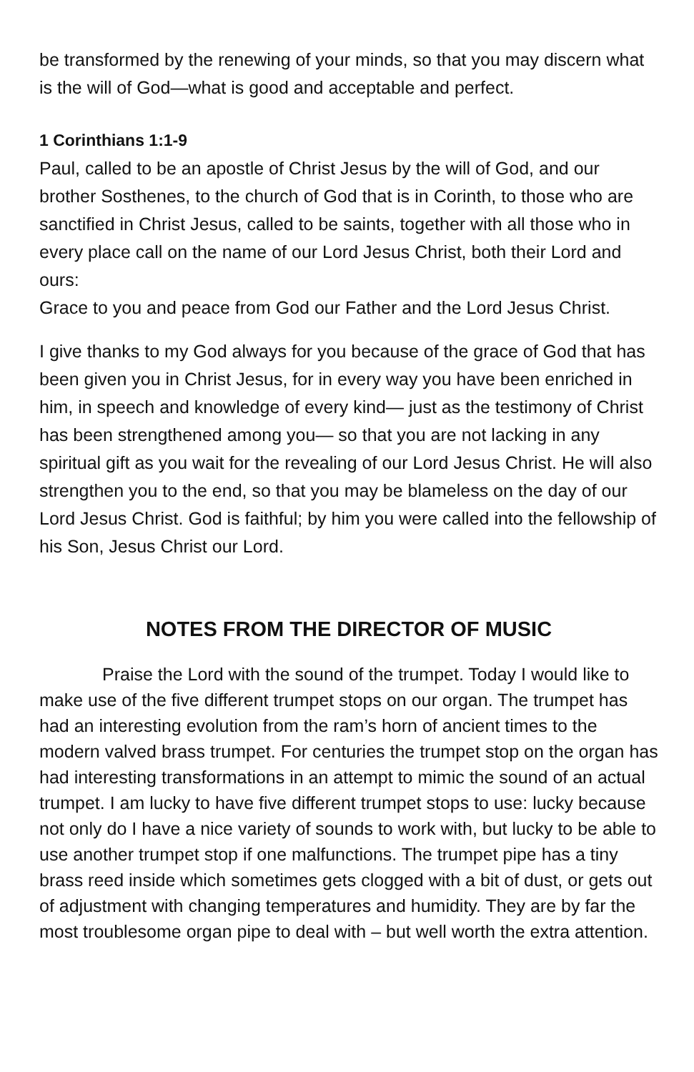be transformed by the renewing of your minds, so that you may discern what is the will of God—what is good and acceptable and perfect.
1 Corinthians 1:1-9
Paul, called to be an apostle of Christ Jesus by the will of God, and our brother Sosthenes, to the church of God that is in Corinth, to those who are sanctified in Christ Jesus, called to be saints, together with all those who in every place call on the name of our Lord Jesus Christ, both their Lord and ours:
Grace to you and peace from God our Father and the Lord Jesus Christ.
I give thanks to my God always for you because of the grace of God that has been given you in Christ Jesus, for in every way you have been enriched in him, in speech and knowledge of every kind— just as the testimony of Christ has been strengthened among you— so that you are not lacking in any spiritual gift as you wait for the revealing of our Lord Jesus Christ. He will also strengthen you to the end, so that you may be blameless on the day of our Lord Jesus Christ. God is faithful; by him you were called into the fellowship of his Son, Jesus Christ our Lord.
NOTES FROM THE DIRECTOR OF MUSIC
Praise the Lord with the sound of the trumpet. Today I would like to make use of the five different trumpet stops on our organ. The trumpet has had an interesting evolution from the ram’s horn of ancient times to the modern valved brass trumpet. For centuries the trumpet stop on the organ has had interesting transformations in an attempt to mimic the sound of an actual trumpet. I am lucky to have five different trumpet stops to use: lucky because not only do I have a nice variety of sounds to work with, but lucky to be able to use another trumpet stop if one malfunctions. The trumpet pipe has a tiny brass reed inside which sometimes gets clogged with a bit of dust, or gets out of adjustment with changing temperatures and humidity. They are by far the most troublesome organ pipe to deal with – but well worth the extra attention.